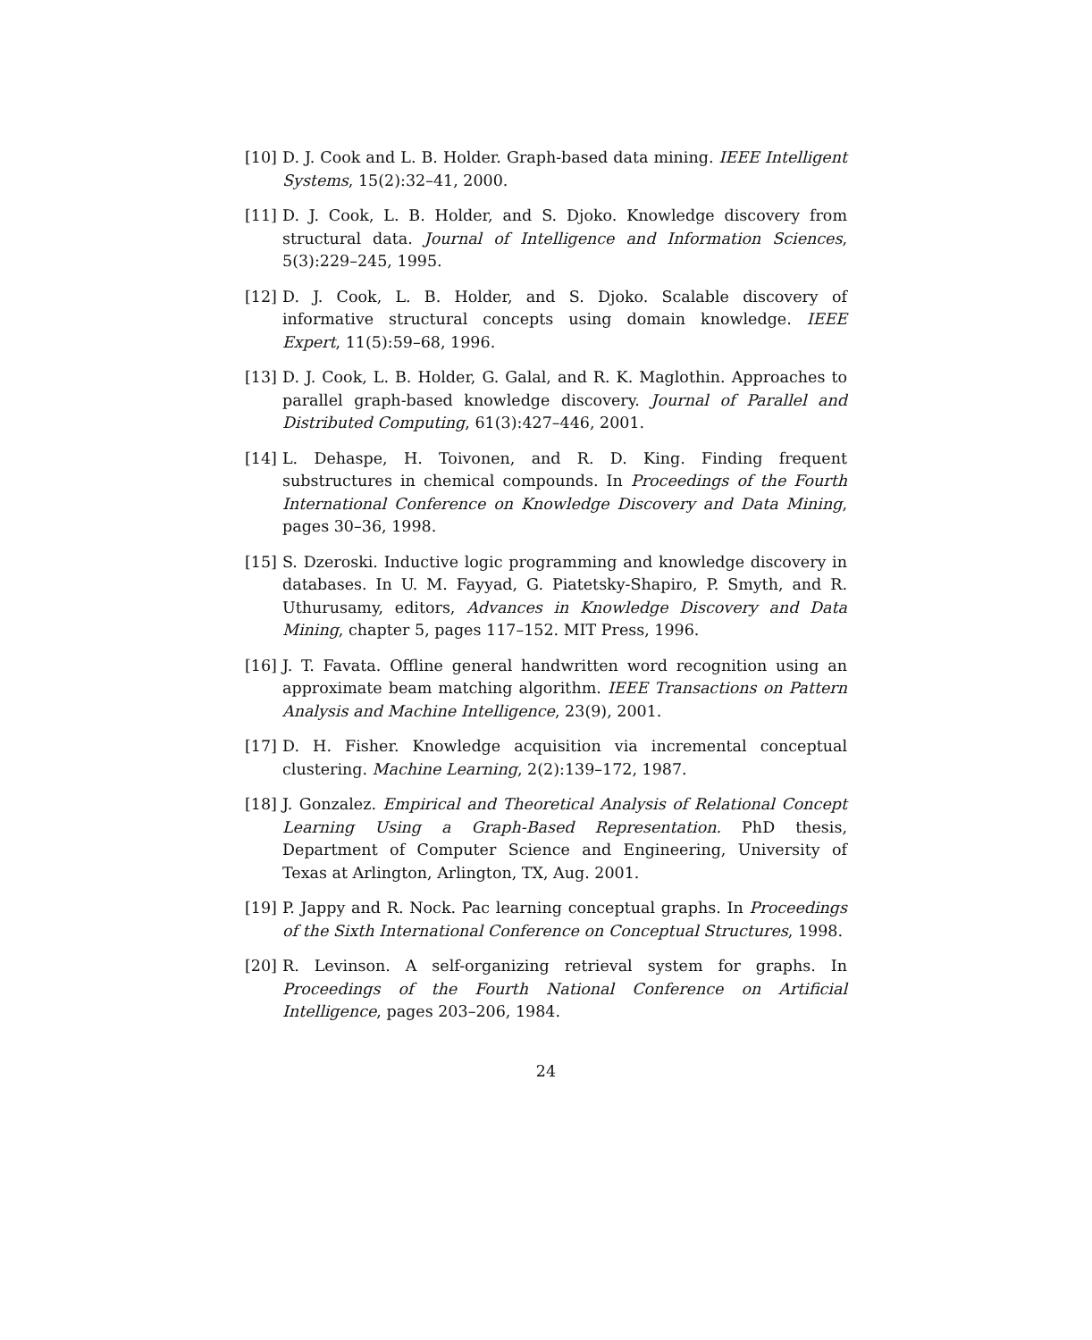[10] D. J. Cook and L. B. Holder. Graph-based data mining. IEEE Intelligent Systems, 15(2):32–41, 2000.
[11] D. J. Cook, L. B. Holder, and S. Djoko. Knowledge discovery from structural data. Journal of Intelligence and Information Sciences, 5(3):229–245, 1995.
[12] D. J. Cook, L. B. Holder, and S. Djoko. Scalable discovery of informative structural concepts using domain knowledge. IEEE Expert, 11(5):59–68, 1996.
[13] D. J. Cook, L. B. Holder, G. Galal, and R. K. Maglothin. Approaches to parallel graph-based knowledge discovery. Journal of Parallel and Distributed Computing, 61(3):427–446, 2001.
[14] L. Dehaspe, H. Toivonen, and R. D. King. Finding frequent substructures in chemical compounds. In Proceedings of the Fourth International Conference on Knowledge Discovery and Data Mining, pages 30–36, 1998.
[15] S. Dzeroski. Inductive logic programming and knowledge discovery in databases. In U. M. Fayyad, G. Piatetsky-Shapiro, P. Smyth, and R. Uthurusamy, editors, Advances in Knowledge Discovery and Data Mining, chapter 5, pages 117–152. MIT Press, 1996.
[16] J. T. Favata. Offline general handwritten word recognition using an approximate beam matching algorithm. IEEE Transactions on Pattern Analysis and Machine Intelligence, 23(9), 2001.
[17] D. H. Fisher. Knowledge acquisition via incremental conceptual clustering. Machine Learning, 2(2):139–172, 1987.
[18] J. Gonzalez. Empirical and Theoretical Analysis of Relational Concept Learning Using a Graph-Based Representation. PhD thesis, Department of Computer Science and Engineering, University of Texas at Arlington, Arlington, TX, Aug. 2001.
[19] P. Jappy and R. Nock. Pac learning conceptual graphs. In Proceedings of the Sixth International Conference on Conceptual Structures, 1998.
[20] R. Levinson. A self-organizing retrieval system for graphs. In Proceedings of the Fourth National Conference on Artificial Intelligence, pages 203–206, 1984.
24